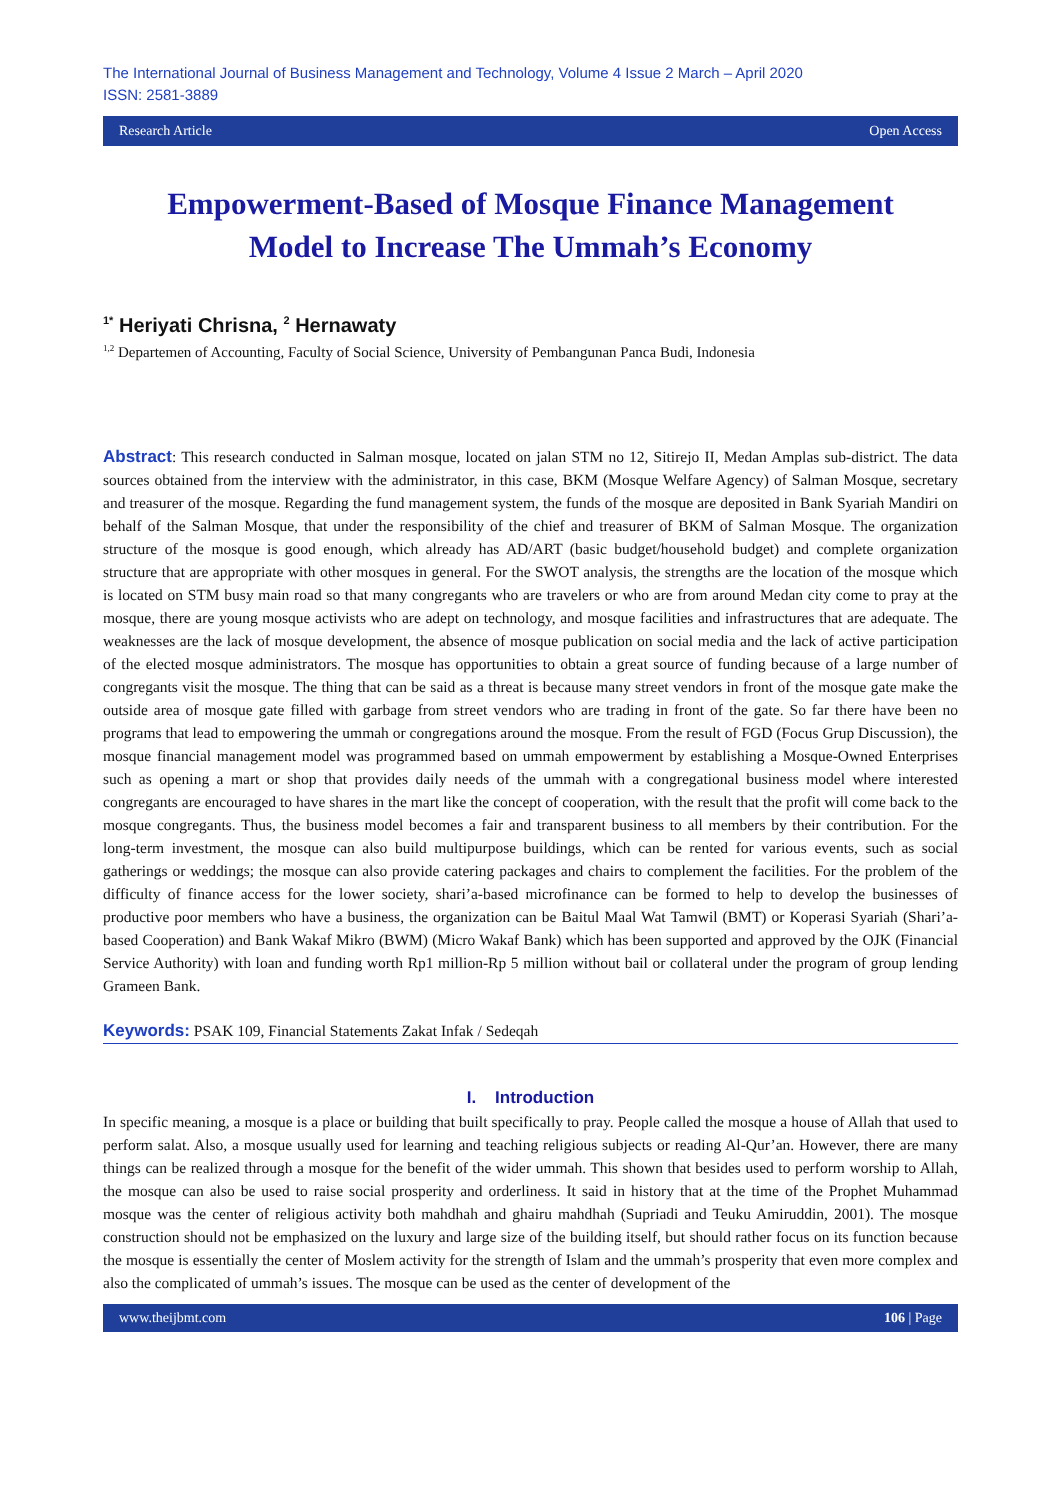The International Journal of Business Management and Technology, Volume 4 Issue 2 March – April 2020
ISSN: 2581-3889
Research Article Open Access
Empowerment-Based of Mosque Finance Management
Model to Increase The Ummah’s Economy
<sup>1*</sup> Heriyati Chrisna, <sup>2</sup> Hernawaty
<sup>1,2</sup> Departemen of Accounting, Faculty of Social Science, University of Pembangunan Panca Budi, Indonesia
Abstract: This research conducted in Salman mosque, located on jalan STM no 12, Sitirejo II, Medan Amplas sub-district. The data sources obtained from the interview with the administrator, in this case, BKM (Mosque Welfare Agency) of Salman Mosque, secretary and treasurer of the mosque. Regarding the fund management system, the funds of the mosque are deposited in Bank Syariah Mandiri on behalf of the Salman Mosque, that under the responsibility of the chief and treasurer of BKM of Salman Mosque. The organization structure of the mosque is good enough, which already has AD/ART (basic budget/household budget) and complete organization structure that are appropriate with other mosques in general. For the SWOT analysis, the strengths are the location of the mosque which is located on STM busy main road so that many congregants who are travelers or who are from around Medan city come to pray at the mosque, there are young mosque activists who are adept on technology, and mosque facilities and infrastructures that are adequate. The weaknesses are the lack of mosque development, the absence of mosque publication on social media and the lack of active participation of the elected mosque administrators. The mosque has opportunities to obtain a great source of funding because of a large number of congregants visit the mosque. The thing that can be said as a threat is because many street vendors in front of the mosque gate make the outside area of mosque gate filled with garbage from street vendors who are trading in front of the gate. So far there have been no programs that lead to empowering the ummah or congregations around the mosque. From the result of FGD (Focus Grup Discussion), the mosque financial management model was programmed based on ummah empowerment by establishing a Mosque-Owned Enterprises such as opening a mart or shop that provides daily needs of the ummah with a congregational business model where interested congregants are encouraged to have shares in the mart like the concept of cooperation, with the result that the profit will come back to the mosque congregants. Thus, the business model becomes a fair and transparent business to all members by their contribution. For the long-term investment, the mosque can also build multipurpose buildings, which can be rented for various events, such as social gatherings or weddings; the mosque can also provide catering packages and chairs to complement the facilities. For the problem of the difficulty of finance access for the lower society, shari’a-based microfinance can be formed to help to develop the businesses of productive poor members who have a business, the organization can be Baitul Maal Wat Tamwil (BMT) or Koperasi Syariah (Shari’a-based Cooperation) and Bank Wakaf Mikro (BWM) (Micro Wakaf Bank) which has been supported and approved by the OJK (Financial Service Authority) with loan and funding worth Rp1 million-Rp 5 million without bail or collateral under the program of group lending Grameen Bank.
Keywords: PSAK 109, Financial Statements Zakat Infak / Sedeqah
I. Introduction
In specific meaning, a mosque is a place or building that built specifically to pray. People called the mosque a house of Allah that used to perform salat. Also, a mosque usually used for learning and teaching religious subjects or reading Al-Qur’an. However, there are many things can be realized through a mosque for the benefit of the wider ummah. This shown that besides used to perform worship to Allah, the mosque can also be used to raise social prosperity and orderliness. It said in history that at the time of the Prophet Muhammad mosque was the center of religious activity both mahdhah and ghairu mahdhah (Supriadi and Teuku Amiruddin, 2001). The mosque construction should not be emphasized on the luxury and large size of the building itself, but should rather focus on its function because the mosque is essentially the center of Moslem activity for the strength of Islam and the ummah’s prosperity that even more complex and also the complicated of ummah’s issues. The mosque can be used as the center of development of the
www.theijbmt.com 106 | Page